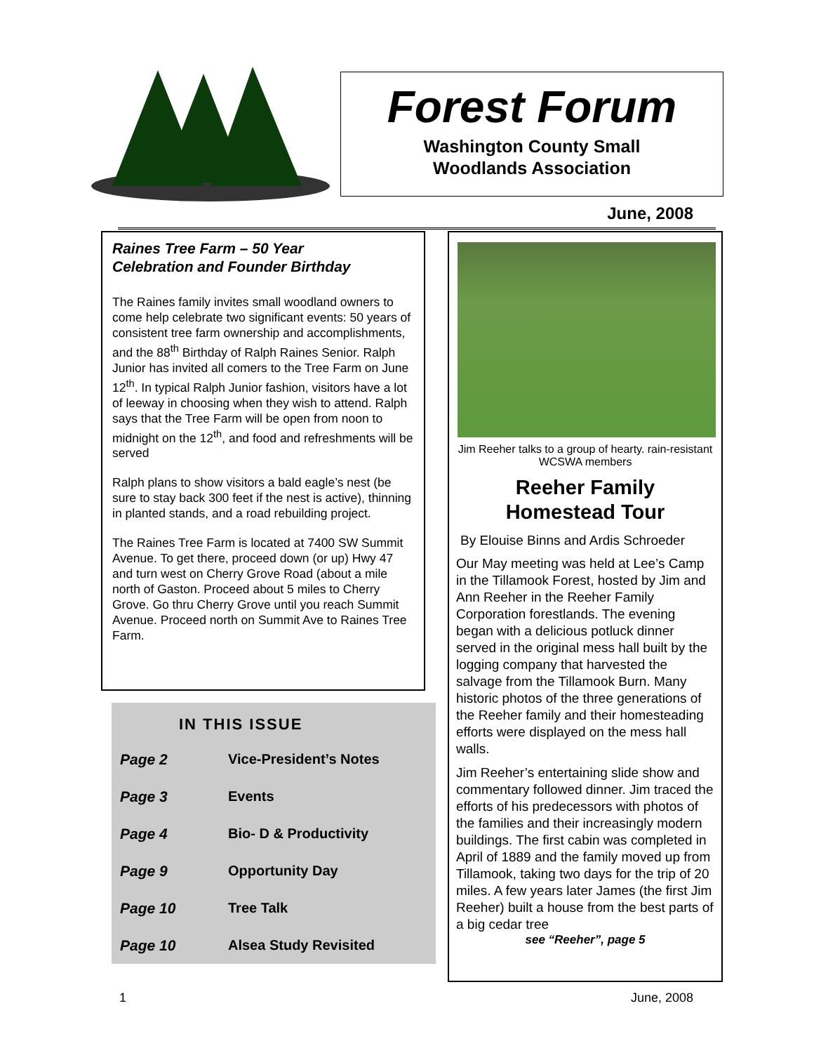Forest Forum
Washington County Small
Woodlands Association
June, 2008
Raines Tree Farm – 50 Year
Celebration and Founder Birthday
The Raines family invites small woodland owners to come help celebrate two significant events: 50 years of consistent tree farm ownership and accomplishments, and the 88<sup>th</sup> Birthday of Ralph Raines Senior. Ralph Junior has invited all comers to the Tree Farm on June 12<sup>th</sup>. In typical Ralph Junior fashion, visitors have a lot of leeway in choosing when they wish to attend. Ralph says that the Tree Farm will be open from noon to midnight on the 12<sup>th</sup>, and food and refreshments will be served
Ralph plans to show visitors a bald eagle’s nest (be sure to stay back 300 feet if the nest is active), thinning in planted stands, and a road rebuilding project.
The Raines Tree Farm is located at 7400 SW Summit Avenue. To get there, proceed down (or up) Hwy 47 and turn west on Cherry Grove Road (about a mile north of Gaston. Proceed about 5 miles to Cherry Grove. Go thru Cherry Grove until you reach Summit Avenue. Proceed north on Summit Ave to Raines Tree Farm.
IN THIS ISSUE
| Page 2 | Vice-President’s Notes |
| Page 3 | Events |
| Page 4 | Bio- D & Productivity |
| Page 9 | Opportunity Day |
| Page 10 | Tree Talk |
| Page 10 | Alsea Study Revisited |
Jim Reeher talks to a group of hearty. rain-resistant WCSWA members
Reeher Family
Homestead Tour
By Elouise Binns and Ardis Schroeder
Our May meeting was held at Lee’s Camp in the Tillamook Forest, hosted by Jim and Ann Reeher in the Reeher Family Corporation forestlands. The evening began with a delicious potluck dinner served in the original mess hall built by the logging company that harvested the salvage from the Tillamook Burn. Many historic photos of the three generations of the Reeher family and their homesteading efforts were displayed on the mess hall walls.
Jim Reeher’s entertaining slide show and commentary followed dinner. Jim traced the efforts of his predecessors with photos of the families and their increasingly modern buildings. The first cabin was completed in April of 1889 and the family moved up from Tillamook, taking two days for the trip of 20 miles. A few years later James (the first Jim Reeher) built a house from the best parts of a big cedar tree
see “Reeher”, page 5
1 June, 2008